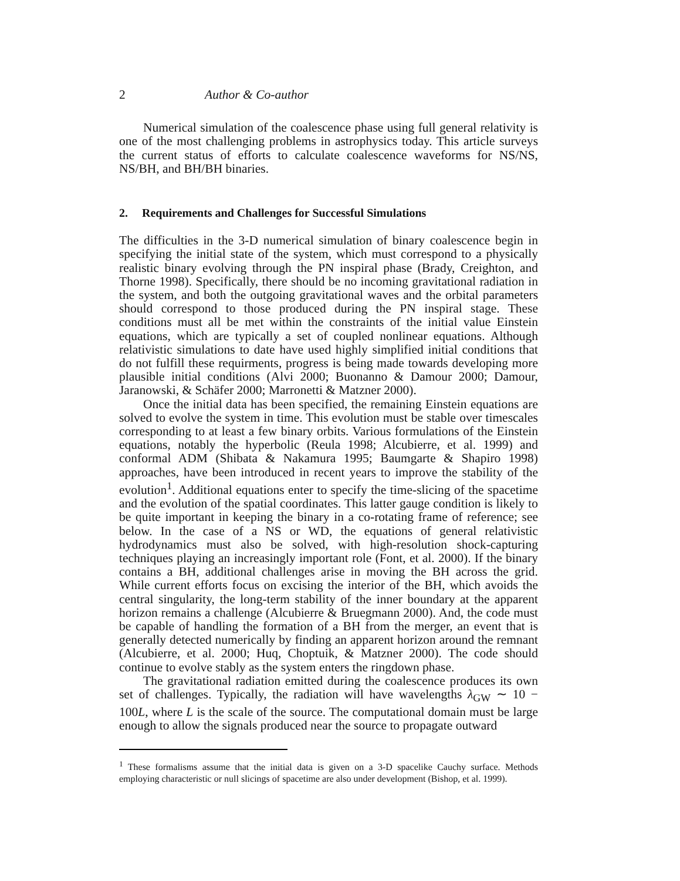2 Author & Co-author
Numerical simulation of the coalescence phase using full general relativity is one of the most challenging problems in astrophysics today. This article surveys the current status of efforts to calculate coalescence waveforms for NS/NS, NS/BH, and BH/BH binaries.
2. Requirements and Challenges for Successful Simulations
The difficulties in the 3-D numerical simulation of binary coalescence begin in specifying the initial state of the system, which must correspond to a physically realistic binary evolving through the PN inspiral phase (Brady, Creighton, and Thorne 1998). Specifically, there should be no incoming gravitational radiation in the system, and both the outgoing gravitational waves and the orbital parameters should correspond to those produced during the PN inspiral stage. These conditions must all be met within the constraints of the initial value Einstein equations, which are typically a set of coupled nonlinear equations. Although relativistic simulations to date have used highly simplified initial conditions that do not fulfill these requirments, progress is being made towards developing more plausible initial conditions (Alvi 2000; Buonanno & Damour 2000; Damour, Jaranowski, & Schäfer 2000; Marronetti & Matzner 2000).
Once the initial data has been specified, the remaining Einstein equations are solved to evolve the system in time. This evolution must be stable over timescales corresponding to at least a few binary orbits. Various formulations of the Einstein equations, notably the hyperbolic (Reula 1998; Alcubierre, et al. 1999) and conformal ADM (Shibata & Nakamura 1995; Baumgarte & Shapiro 1998) approaches, have been introduced in recent years to improve the stability of the evolution<sup>1</sup>. Additional equations enter to specify the time-slicing of the spacetime and the evolution of the spatial coordinates. This latter gauge condition is likely to be quite important in keeping the binary in a co-rotating frame of reference; see below. In the case of a NS or WD, the equations of general relativistic hydrodynamics must also be solved, with high-resolution shock-capturing techniques playing an increasingly important role (Font, et al. 2000). If the binary contains a BH, additional challenges arise in moving the BH across the grid. While current efforts focus on excising the interior of the BH, which avoids the central singularity, the long-term stability of the inner boundary at the apparent horizon remains a challenge (Alcubierre & Bruegmann 2000). And, the code must be capable of handling the formation of a BH from the merger, an event that is generally detected numerically by finding an apparent horizon around the remnant (Alcubierre, et al. 2000; Huq, Choptuik, & Matzner 2000). The code should continue to evolve stably as the system enters the ringdown phase.
The gravitational radiation emitted during the coalescence produces its own set of challenges. Typically, the radiation will have wavelengths λ<sub>GW</sub> ∼ 10 − 100L, where L is the scale of the source. The computational domain must be large enough to allow the signals produced near the source to propagate outward
<sup>1</sup> These formalisms assume that the initial data is given on a 3-D spacelike Cauchy surface. Methods employing characteristic or null slicings of spacetime are also under development (Bishop, et al. 1999).